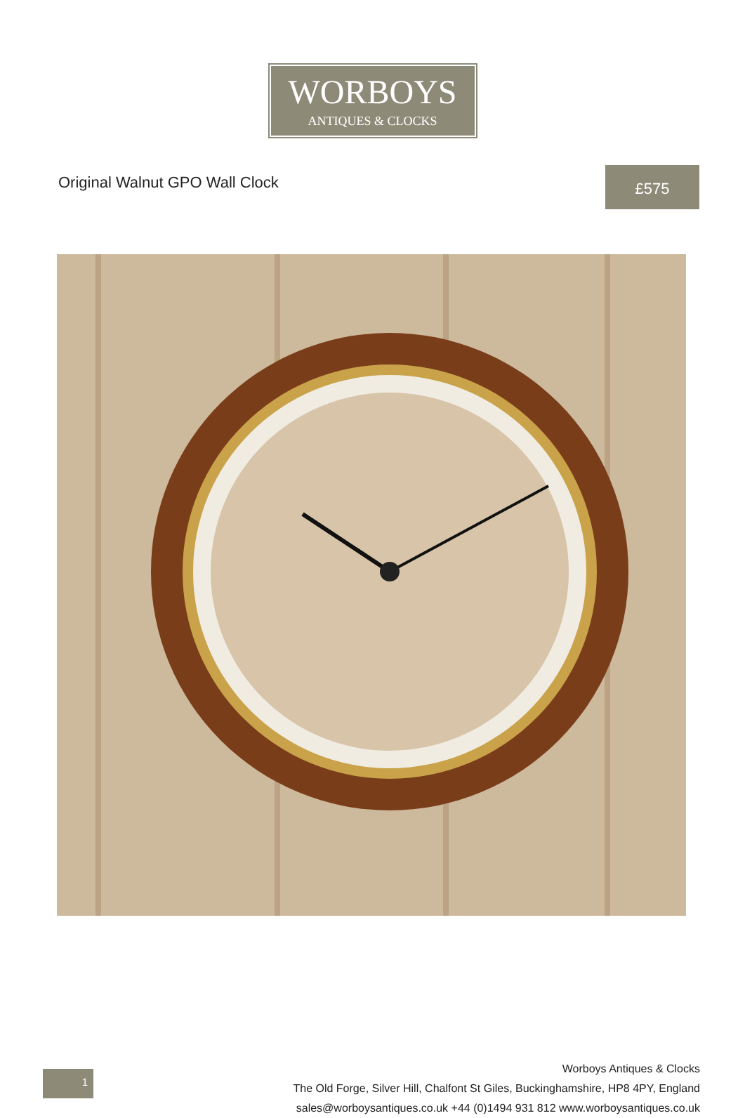WORBOYS
ANTIQUES & CLOCKS
Original Walnut GPO Wall Clock
£575
1
Worboys Antiques & Clocks
The Old Forge, Silver Hill, Chalfont St Giles, Buckinghamshire, HP8 4PY, England
sales@worboysantiques.co.uk +44 (0)1494 931 812 www.worboysantiques.co.uk